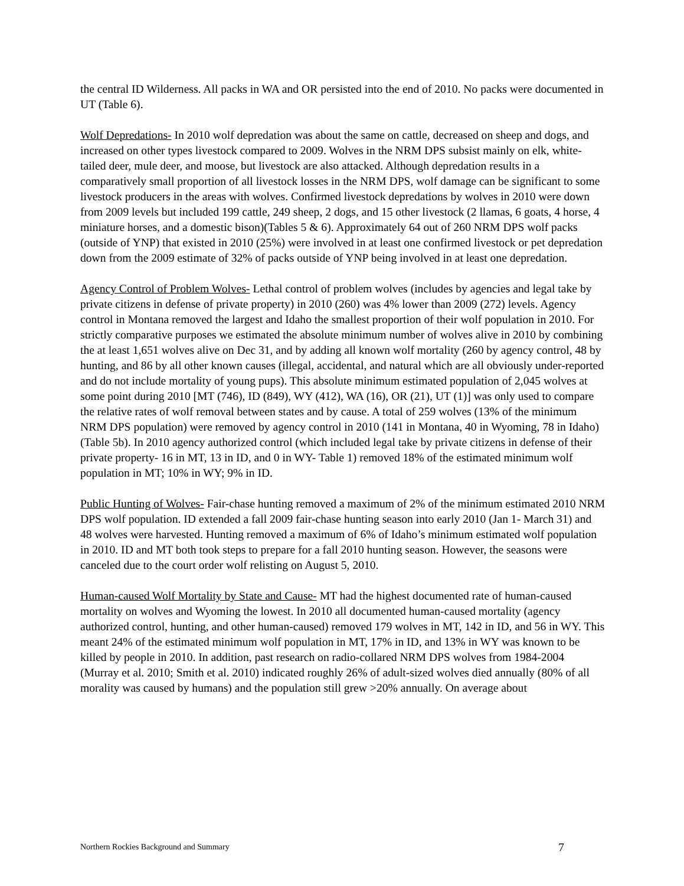the central ID Wilderness. All packs in WA and OR persisted into the end of 2010. No packs were documented in UT (Table 6).
Wolf Depredations- In 2010 wolf depredation was about the same on cattle, decreased on sheep and dogs, and increased on other types livestock compared to 2009. Wolves in the NRM DPS subsist mainly on elk, white-tailed deer, mule deer, and moose, but livestock are also attacked. Although depredation results in a comparatively small proportion of all livestock losses in the NRM DPS, wolf damage can be significant to some livestock producers in the areas with wolves. Confirmed livestock depredations by wolves in 2010 were down from 2009 levels but included 199 cattle, 249 sheep, 2 dogs, and 15 other livestock (2 llamas, 6 goats, 4 horse, 4 miniature horses, and a domestic bison)(Tables 5 & 6). Approximately 64 out of 260 NRM DPS wolf packs (outside of YNP) that existed in 2010 (25%) were involved in at least one confirmed livestock or pet depredation down from the 2009 estimate of 32% of packs outside of YNP being involved in at least one depredation.
Agency Control of Problem Wolves- Lethal control of problem wolves (includes by agencies and legal take by private citizens in defense of private property) in 2010 (260) was 4% lower than 2009 (272) levels. Agency control in Montana removed the largest and Idaho the smallest proportion of their wolf population in 2010. For strictly comparative purposes we estimated the absolute minimum number of wolves alive in 2010 by combining the at least 1,651 wolves alive on Dec 31, and by adding all known wolf mortality (260 by agency control, 48 by hunting, and 86 by all other known causes (illegal, accidental, and natural which are all obviously under-reported and do not include mortality of young pups). This absolute minimum estimated population of 2,045 wolves at some point during 2010 [MT (746), ID (849), WY (412), WA (16), OR (21), UT (1)] was only used to compare the relative rates of wolf removal between states and by cause. A total of 259 wolves (13% of the minimum NRM DPS population) were removed by agency control in 2010 (141 in Montana, 40 in Wyoming, 78 in Idaho) (Table 5b). In 2010 agency authorized control (which included legal take by private citizens in defense of their private property- 16 in MT, 13 in ID, and 0 in WY- Table 1) removed 18% of the estimated minimum wolf population in MT; 10% in WY; 9% in ID.
Public Hunting of Wolves- Fair-chase hunting removed a maximum of 2% of the minimum estimated 2010 NRM DPS wolf population. ID extended a fall 2009 fair-chase hunting season into early 2010 (Jan 1- March 31) and 48 wolves were harvested. Hunting removed a maximum of 6% of Idaho’s minimum estimated wolf population in 2010. ID and MT both took steps to prepare for a fall 2010 hunting season. However, the seasons were canceled due to the court order wolf relisting on August 5, 2010.
Human-caused Wolf Mortality by State and Cause- MT had the highest documented rate of human-caused mortality on wolves and Wyoming the lowest. In 2010 all documented human-caused mortality (agency authorized control, hunting, and other human-caused) removed 179 wolves in MT, 142 in ID, and 56 in WY. This meant 24% of the estimated minimum wolf population in MT, 17% in ID, and 13% in WY was known to be killed by people in 2010. In addition, past research on radio-collared NRM DPS wolves from 1984-2004 (Murray et al. 2010; Smith et al. 2010) indicated roughly 26% of adult-sized wolves died annually (80% of all morality was caused by humans) and the population still grew >20% annually. On average about
Northern Rockies Background and Summary 7